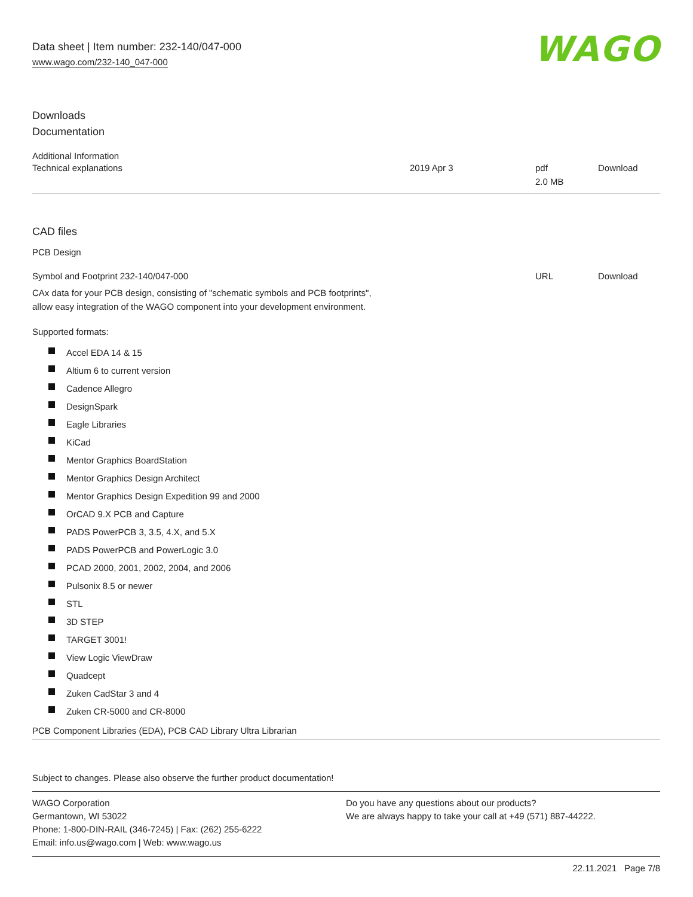Data sheet | Item number: 232-140/047-000
www.wago.com/232-140_047-000
WAGO
Downloads
Documentation
Additional Information
| Technical explanations | 2019 Apr 3 | pdf 2.0 MB | Download |
CAD files
PCB Design
| Symbol and Footprint 232-140/047-000 | URL | Download |
| CAx data for your PCB design, consisting of "schematic symbols and PCB footprints", allow easy integration of the WAGO component into your development environment. | | |
Supported formats:
Accel EDA 14 & 15
Altium 6 to current version
Cadence Allegro
DesignSpark
Eagle Libraries
KiCad
Mentor Graphics BoardStation
Mentor Graphics Design Architect
Mentor Graphics Design Expedition 99 and 2000
OrCAD 9.X PCB and Capture
PADS PowerPCB 3, 3.5, 4.X, and 5.X
PADS PowerPCB and PowerLogic 3.0
PCAD 2000, 2001, 2002, 2004, and 2006
Pulsonix 8.5 or newer
STL
3D STEP
TARGET 3001!
View Logic ViewDraw
Quadcept
Zuken CadStar 3 and 4
Zuken CR-5000 and CR-8000
PCB Component Libraries (EDA), PCB CAD Library Ultra Librarian
Subject to changes. Please also observe the further product documentation!
WAGO Corporation
Germantown, WI 53022
Phone: 1-800-DIN-RAIL (346-7245) | Fax: (262) 255-6222
Email: info.us@wago.com | Web: www.wago.us
Do you have any questions about our products?
We are always happy to take your call at +49 (571) 887-44222.
22.11.2021 Page 7/8